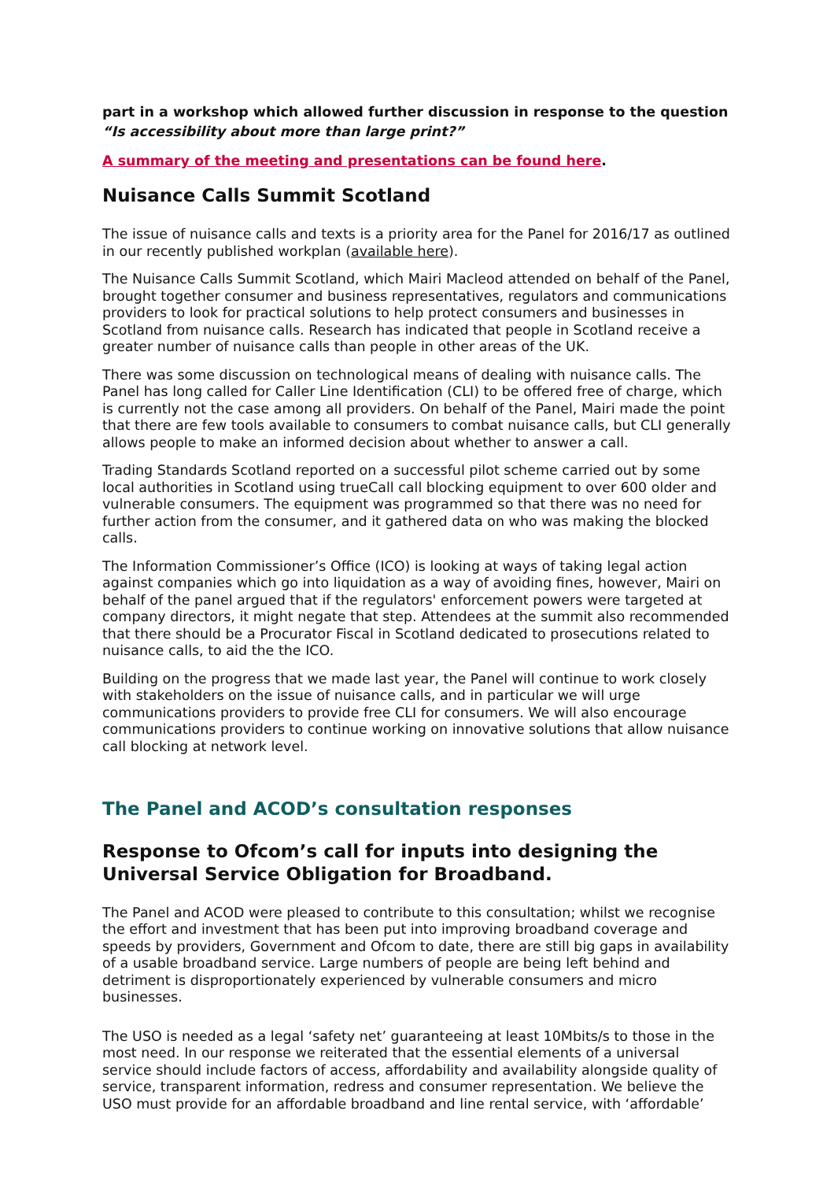part in a workshop which allowed further discussion in response to the question “Is accessibility about more than large print?”
A summary of the meeting and presentations can be found here.
Nuisance Calls Summit Scotland
The issue of nuisance calls and texts is a priority area for the Panel for 2016/17 as outlined in our recently published workplan (available here).
The Nuisance Calls Summit Scotland, which Mairi Macleod attended on behalf of the Panel, brought together consumer and business representatives, regulators and communications providers to look for practical solutions to help protect consumers and businesses in Scotland from nuisance calls. Research has indicated that people in Scotland receive a greater number of nuisance calls than people in other areas of the UK.
There was some discussion on technological means of dealing with nuisance calls. The Panel has long called for Caller Line Identification (CLI) to be offered free of charge, which is currently not the case among all providers. On behalf of the Panel, Mairi made the point that there are few tools available to consumers to combat nuisance calls, but CLI generally allows people to make an informed decision about whether to answer a call.
Trading Standards Scotland reported on a successful pilot scheme carried out by some local authorities in Scotland using trueCall call blocking equipment to over 600 older and vulnerable consumers. The equipment was programmed so that there was no need for further action from the consumer, and it gathered data on who was making the blocked calls.
The Information Commissioner’s Office (ICO) is looking at ways of taking legal action against companies which go into liquidation as a way of avoiding fines, however, Mairi on behalf of the panel argued that if the regulators' enforcement powers were targeted at company directors, it might negate that step. Attendees at the summit also recommended that there should be a Procurator Fiscal in Scotland dedicated to prosecutions related to nuisance calls, to aid the the ICO.
Building on the progress that we made last year, the Panel will continue to work closely with stakeholders on the issue of nuisance calls, and in particular we will urge communications providers to provide free CLI for consumers. We will also encourage communications providers to continue working on innovative solutions that allow nuisance call blocking at network level.
The Panel and ACOD’s consultation responses
Response to Ofcom’s call for inputs into designing the Universal Service Obligation for Broadband.
The Panel and ACOD were pleased to contribute to this consultation; whilst we recognise the effort and investment that has been put into improving broadband coverage and speeds by providers, Government and Ofcom to date, there are still big gaps in availability of a usable broadband service. Large numbers of people are being left behind and detriment is disproportionately experienced by vulnerable consumers and micro businesses.
The USO is needed as a legal ‘safety net’ guaranteeing at least 10Mbits/s to those in the most need. In our response we reiterated that the essential elements of a universal service should include factors of access, affordability and availability alongside quality of service, transparent information, redress and consumer representation. We believe the USO must provide for an affordable broadband and line rental service, with ‘affordable’